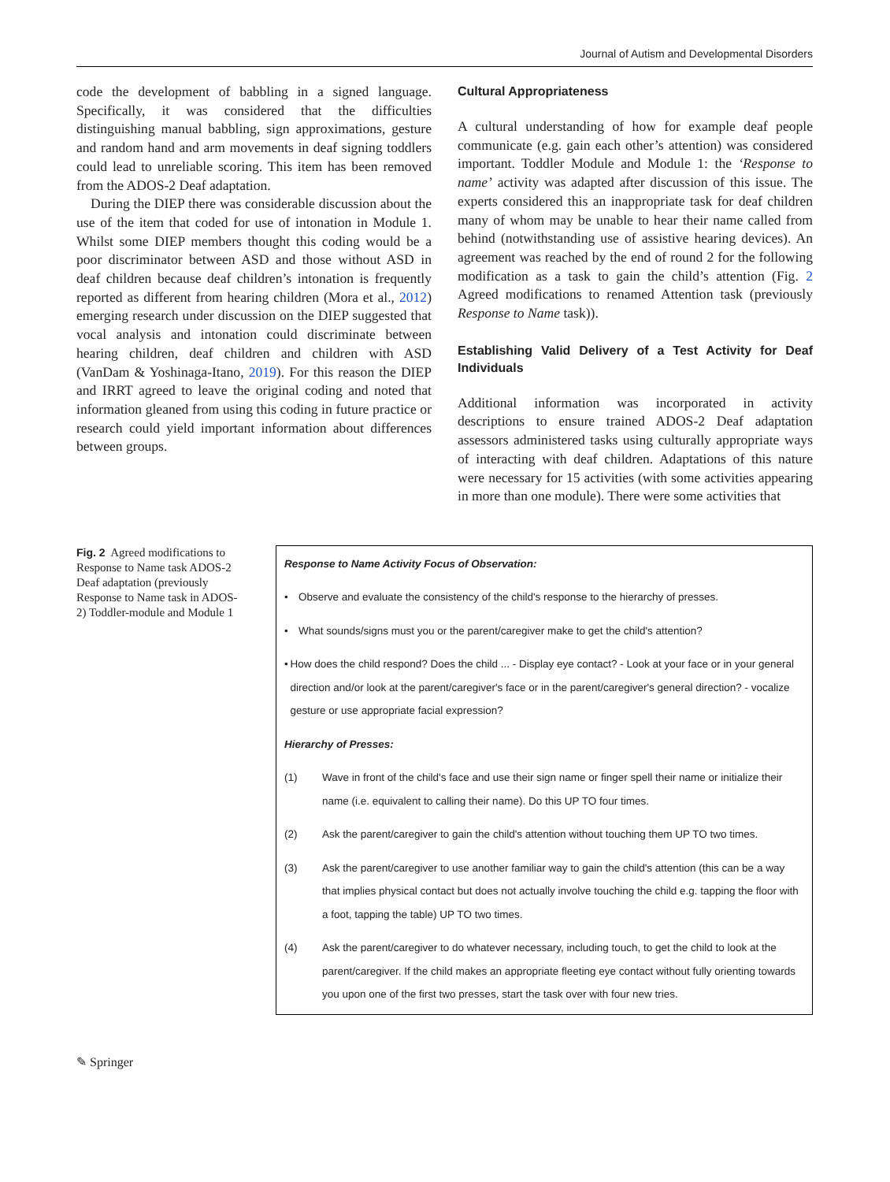Journal of Autism and Developmental Disorders
code the development of babbling in a signed language. Specifically, it was considered that the difficulties distinguishing manual babbling, sign approximations, gesture and random hand and arm movements in deaf signing toddlers could lead to unreliable scoring. This item has been removed from the ADOS-2 Deaf adaptation.
During the DIEP there was considerable discussion about the use of the item that coded for use of intonation in Module 1. Whilst some DIEP members thought this coding would be a poor discriminator between ASD and those without ASD in deaf children because deaf children’s intonation is frequently reported as different from hearing children (Mora et al., 2012) emerging research under discussion on the DIEP suggested that vocal analysis and intonation could discriminate between hearing children, deaf children and children with ASD (VanDam & Yoshinaga-Itano, 2019). For this reason the DIEP and IRRT agreed to leave the original coding and noted that information gleaned from using this coding in future practice or research could yield important information about differences between groups.
Cultural Appropriateness
A cultural understanding of how for example deaf people communicate (e.g. gain each other’s attention) was considered important. Toddler Module and Module 1: the ‘Response to name’ activity was adapted after discussion of this issue. The experts considered this an inappropriate task for deaf children many of whom may be unable to hear their name called from behind (notwithstanding use of assistive hearing devices). An agreement was reached by the end of round 2 for the following modification as a task to gain the child’s attention (Fig. 2 Agreed modifications to renamed Attention task (previously Response to Name task)).
Establishing Valid Delivery of a Test Activity for Deaf Individuals
Additional information was incorporated in activity descriptions to ensure trained ADOS-2 Deaf adaptation assessors administered tasks using culturally appropriate ways of interacting with deaf children. Adaptations of this nature were necessary for 15 activities (with some activities appearing in more than one module). There were some activities that
Fig. 2 Agreed modifications to Response to Name task ADOS-2 Deaf adaptation (previously Response to Name task in ADOS-2) Toddler-module and Module 1
Response to Name Activity Focus of Observation:
• Observe and evaluate the consistency of the child's response to the hierarchy of presses.
• What sounds/signs must you or the parent/caregiver make to get the child's attention?
• How does the child respond? Does the child ... - Display eye contact? - Look at your face or in your general direction and/or look at the parent/caregiver's face or in the parent/caregiver's general direction? - vocalize gesture or use appropriate facial expression?
Hierarchy of Presses:
(1) Wave in front of the child's face and use their sign name or finger spell their name or initialize their name (i.e. equivalent to calling their name). Do this UP TO four times.
(2) Ask the parent/caregiver to gain the child's attention without touching them UP TO two times.
(3) Ask the parent/caregiver to use another familiar way to gain the child's attention (this can be a way that implies physical contact but does not actually involve touching the child e.g. tapping the floor with a foot, tapping the table) UP TO two times.
(4) Ask the parent/caregiver to do whatever necessary, including touch, to get the child to look at the parent/caregiver. If the child makes an appropriate fleeting eye contact without fully orienting towards you upon one of the first two presses, start the task over with four new tries.
✎ Springer